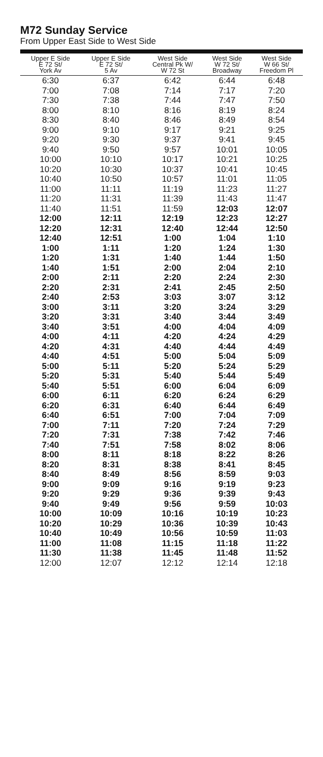M72 Sunday Service
From Upper East Side to West Side
| Upper E Side E 72 St/ York Av | Upper E Side E 72 St/ 5 Av | West Side Central Pk W/ W 72 St | West Side W 72 St/ Broadway | West Side W 66 St/ Freedom Pl |
| --- | --- | --- | --- | --- |
| 6:30 | 6:37 | 6:42 | 6:44 | 6:48 |
| 7:00 | 7:08 | 7:14 | 7:17 | 7:20 |
| 7:30 | 7:38 | 7:44 | 7:47 | 7:50 |
| 8:00 | 8:10 | 8:16 | 8:19 | 8:24 |
| 8:30 | 8:40 | 8:46 | 8:49 | 8:54 |
| 9:00 | 9:10 | 9:17 | 9:21 | 9:25 |
| 9:20 | 9:30 | 9:37 | 9:41 | 9:45 |
| 9:40 | 9:50 | 9:57 | 10:01 | 10:05 |
| 10:00 | 10:10 | 10:17 | 10:21 | 10:25 |
| 10:20 | 10:30 | 10:37 | 10:41 | 10:45 |
| 10:40 | 10:50 | 10:57 | 11:01 | 11:05 |
| 11:00 | 11:11 | 11:19 | 11:23 | 11:27 |
| 11:20 | 11:31 | 11:39 | 11:43 | 11:47 |
| 11:40 | 11:51 | 11:59 | 12:03 | 12:07 |
| 12:00 | 12:11 | 12:19 | 12:23 | 12:27 |
| 12:20 | 12:31 | 12:40 | 12:44 | 12:50 |
| 12:40 | 12:51 | 1:00 | 1:04 | 1:10 |
| 1:00 | 1:11 | 1:20 | 1:24 | 1:30 |
| 1:20 | 1:31 | 1:40 | 1:44 | 1:50 |
| 1:40 | 1:51 | 2:00 | 2:04 | 2:10 |
| 2:00 | 2:11 | 2:20 | 2:24 | 2:30 |
| 2:20 | 2:31 | 2:41 | 2:45 | 2:50 |
| 2:40 | 2:53 | 3:03 | 3:07 | 3:12 |
| 3:00 | 3:11 | 3:20 | 3:24 | 3:29 |
| 3:20 | 3:31 | 3:40 | 3:44 | 3:49 |
| 3:40 | 3:51 | 4:00 | 4:04 | 4:09 |
| 4:00 | 4:11 | 4:20 | 4:24 | 4:29 |
| 4:20 | 4:31 | 4:40 | 4:44 | 4:49 |
| 4:40 | 4:51 | 5:00 | 5:04 | 5:09 |
| 5:00 | 5:11 | 5:20 | 5:24 | 5:29 |
| 5:20 | 5:31 | 5:40 | 5:44 | 5:49 |
| 5:40 | 5:51 | 6:00 | 6:04 | 6:09 |
| 6:00 | 6:11 | 6:20 | 6:24 | 6:29 |
| 6:20 | 6:31 | 6:40 | 6:44 | 6:49 |
| 6:40 | 6:51 | 7:00 | 7:04 | 7:09 |
| 7:00 | 7:11 | 7:20 | 7:24 | 7:29 |
| 7:20 | 7:31 | 7:38 | 7:42 | 7:46 |
| 7:40 | 7:51 | 7:58 | 8:02 | 8:06 |
| 8:00 | 8:11 | 8:18 | 8:22 | 8:26 |
| 8:20 | 8:31 | 8:38 | 8:41 | 8:45 |
| 8:40 | 8:49 | 8:56 | 8:59 | 9:03 |
| 9:00 | 9:09 | 9:16 | 9:19 | 9:23 |
| 9:20 | 9:29 | 9:36 | 9:39 | 9:43 |
| 9:40 | 9:49 | 9:56 | 9:59 | 10:03 |
| 10:00 | 10:09 | 10:16 | 10:19 | 10:23 |
| 10:20 | 10:29 | 10:36 | 10:39 | 10:43 |
| 10:40 | 10:49 | 10:56 | 10:59 | 11:03 |
| 11:00 | 11:08 | 11:15 | 11:18 | 11:22 |
| 11:30 | 11:38 | 11:45 | 11:48 | 11:52 |
| 12:00 | 12:07 | 12:12 | 12:14 | 12:18 |